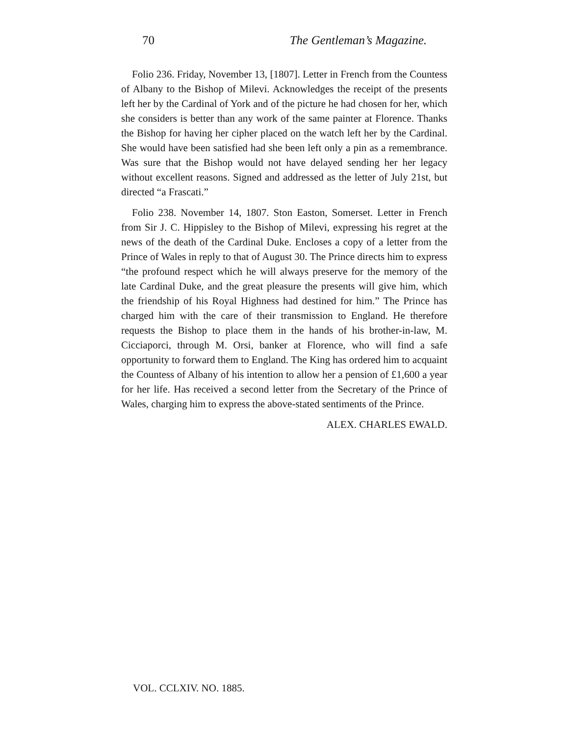70 The Gentleman’s Magazine.
Folio 236. Friday, November 13, [1807]. Letter in French from the Countess of Albany to the Bishop of Milevi. Acknowledges the receipt of the presents left her by the Cardinal of York and of the picture he had chosen for her, which she considers is better than any work of the same painter at Florence. Thanks the Bishop for having her cipher placed on the watch left her by the Cardinal. She would have been satisfied had she been left only a pin as a remembrance. Was sure that the Bishop would not have delayed sending her her legacy without excellent reasons. Signed and addressed as the letter of July 21st, but directed “a Frascati.”
Folio 238. November 14, 1807. Ston Easton, Somerset. Letter in French from Sir J. C. Hippisley to the Bishop of Milevi, expressing his regret at the news of the death of the Cardinal Duke. Encloses a copy of a letter from the Prince of Wales in reply to that of August 30. The Prince directs him to express “the profound respect which he will always preserve for the memory of the late Cardinal Duke, and the great pleasure the presents will give him, which the friendship of his Royal Highness had destined for him.” The Prince has charged him with the care of their transmission to England. He therefore requests the Bishop to place them in the hands of his brother-in-law, M. Cicciaporci, through M. Orsi, banker at Florence, who will find a safe opportunity to forward them to England. The King has ordered him to acquaint the Countess of Albany of his intention to allow her a pension of £1,600 a year for her life. Has received a second letter from the Secretary of the Prince of Wales, charging him to express the above-stated sentiments of the Prince.
ALEX. CHARLES EWALD.
VOL. CCLXIV. NO. 1885.